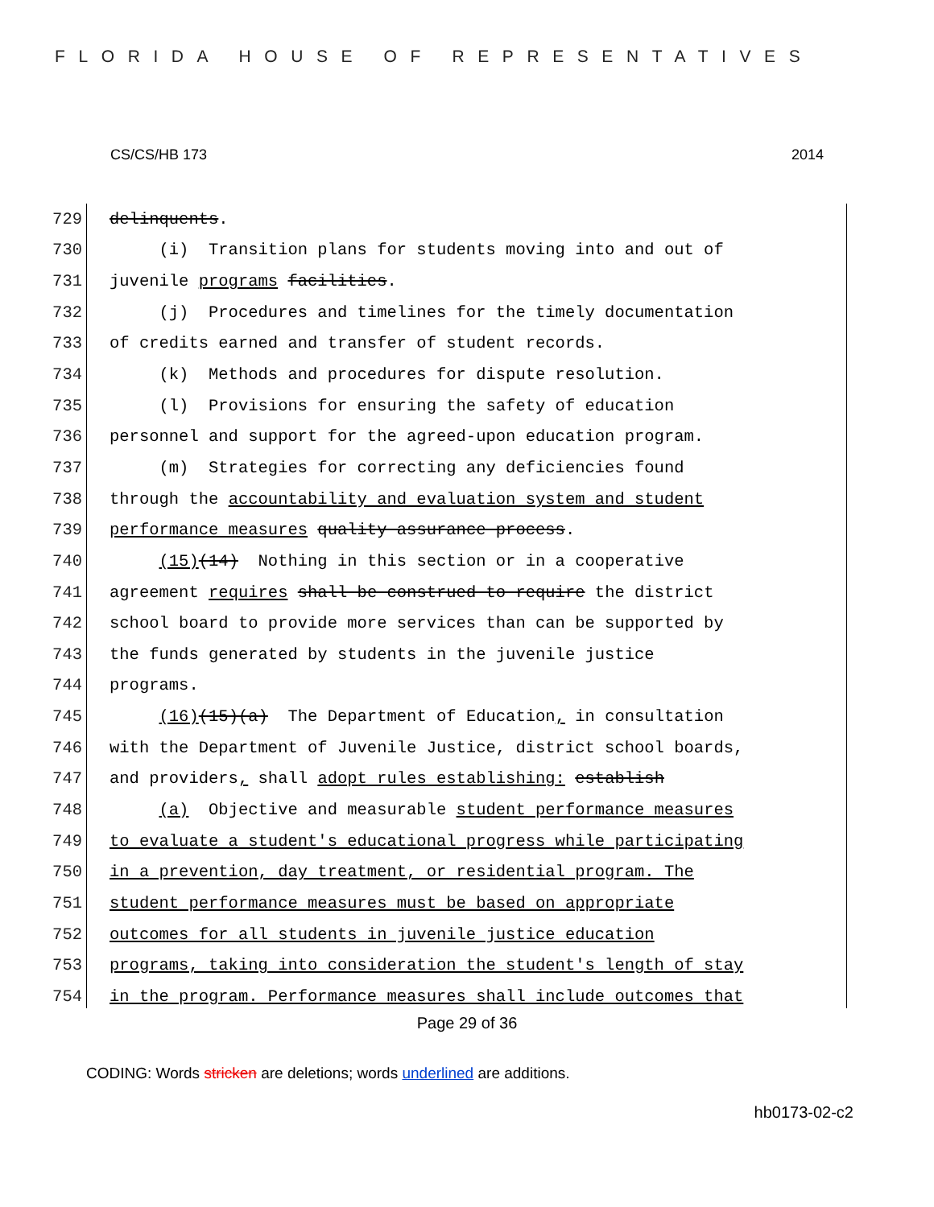FLORIDA HOUSE OF REPRESENTATIVES
CS/CS/HB 173 2014
729 delinquents.
730 (i) Transition plans for students moving into and out of
731 juvenile programs facilities.
732 (j) Procedures and timelines for the timely documentation
733 of credits earned and transfer of student records.
734 (k) Methods and procedures for dispute resolution.
735 (l) Provisions for ensuring the safety of education
736 personnel and support for the agreed-upon education program.
737 (m) Strategies for correcting any deficiencies found
738 through the accountability and evaluation system and student
739 performance measures quality assurance process.
740 (15)(14) Nothing in this section or in a cooperative
741 agreement requires shall be construed to require the district
742 school board to provide more services than can be supported by
743 the funds generated by students in the juvenile justice
744 programs.
745 (16)(15)(a) The Department of Education, in consultation
746 with the Department of Juvenile Justice, district school boards,
747 and providers, shall adopt rules establishing: establish
748 (a) Objective and measurable student performance measures
749 to evaluate a student's educational progress while participating
750 in a prevention, day treatment, or residential program. The
751 student performance measures must be based on appropriate
752 outcomes for all students in juvenile justice education
753 programs, taking into consideration the student's length of stay
754 in the program. Performance measures shall include outcomes that
Page 29 of 36
CODING: Words stricken are deletions; words underlined are additions.
hb0173-02-c2